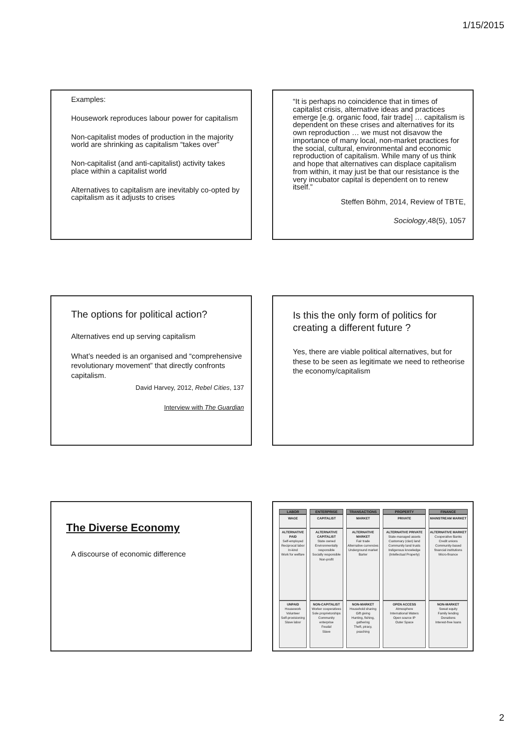1/15/2015
Examples:
Housework reproduces labour power for capitalism
Non-capitalist modes of production in the majority world are shrinking as capitalism “takes over”
Non-capitalist (and anti-capitalist) activity takes place within a capitalist world
Alternatives to capitalism are inevitably co-opted by capitalism as it adjusts to crises
“It is perhaps no coincidence that in times of capitalist crisis, alternative ideas and practices emerge [e.g. organic food, fair trade] … capitalism is dependent on these crises and alternatives for its own reproduction … we must not disavow the importance of many local, non-market practices for the social, cultural, environmental and economic reproduction of capitalism. While many of us think and hope that alternatives can displace capitalism from within, it may just be that our resistance is the very incubator capital is dependent on to renew itself.”
Steffen Böhm, 2014, Review of TBTE,
Sociology,48(5), 1057
The options for political action?
Alternatives end up serving capitalism
What’s needed is an organised and “comprehensive revolutionary movement” that directly confronts capitalism.
David Harvey, 2012, Rebel Cities, 137
Interview with The Guardian
Is this the only form of politics for creating a different future ?
Yes, there are viable political alternatives, but for these to be seen as legitimate we need to retheorise the economy/capitalism
The Diverse Economy
A discourse of economic difference
| LABOR | ENTERPRISE | TRANSACTIONS | PROPERTY | FINANCE |
| --- | --- | --- | --- | --- |
| WAGE | CAPITALIST | MARKET | PRIVATE | MAINSTREAM MARKET |
| ALTERNATIVE PAID Self-employed Reciprocal labor In-kind Work for welfare | ALTERNATIVE CAPITALIST State owned Environmentally responsible Socially responsible Non-profit | ALTERNATIVE MARKET Fair trade Alternative currencies Underground market Barter | ALTERNATIVE PRIVATE State-managed assets Customary (clan) land Community land trusts Indigenous knowledge (Intellectual Property) | ALTERNATIVE MARKET Cooperative Banks Credit unions Community-based financial institutions Micro-finance |
| UNPAID Housework Volunteer Self-provisioning Slave labor | NON-CAPITALIST Worker cooperatives Sole proprietorships Community enterprise Feudal Slave | NON-MARKET Household sharing Gift giving Hunting, fishing, gathering Theft, piracy, poaching | OPEN ACCESS Atmosphere International Waters Open source IP Outer Space | NON-MARKET Sweat equity Family lending Donations Interest-free loans |
2